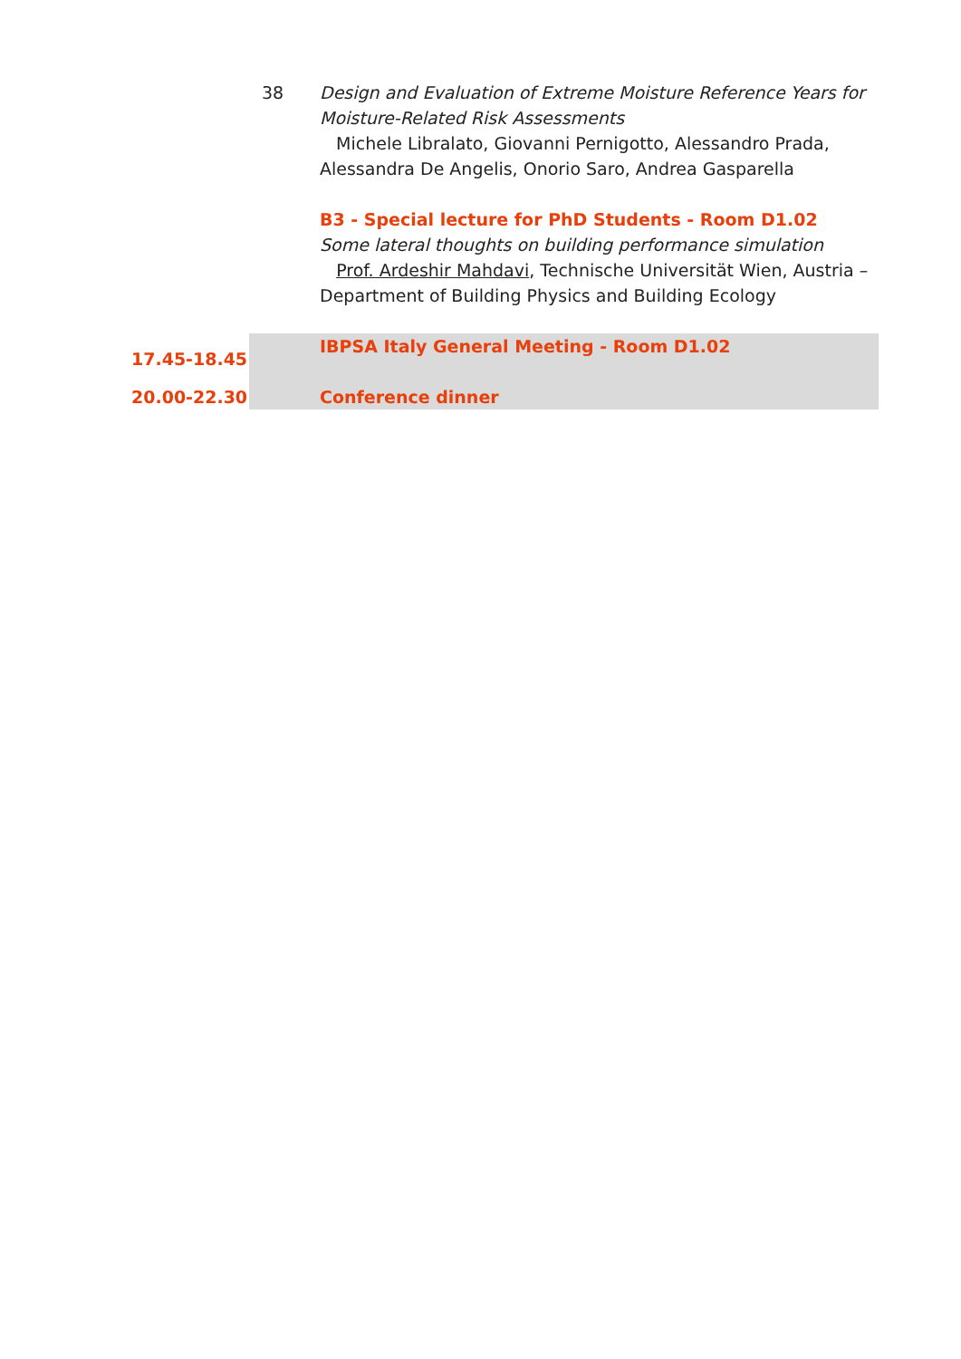| | 38 | Design and Evaluation of Extreme Moisture Reference Years for Moisture-Related Risk Assessments Michele Libralato, Giovanni Pernigotto, Alessandro Prada, Alessandra De Angelis, Onorio Saro, Andrea Gasparella B3 - Special lecture for PhD Students - Room D1.02 Some lateral thoughts on building performance simulation Prof. Ardeshir Mahdavi , Technische Universität Wien, Austria – Department of Building Physics and Building Ecology |
| 17.45-18.45 | | IBPSA Italy General Meeting - Room D1.02 |
| 20.00-22.30 | | Conference dinner |